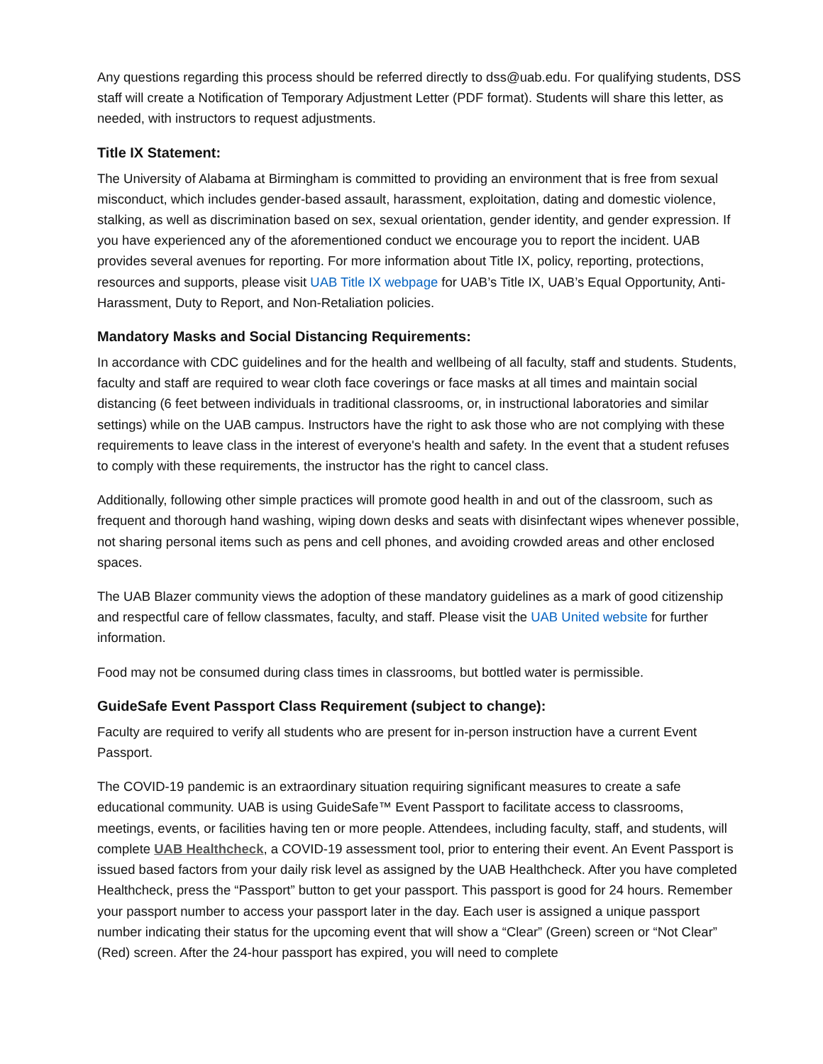Any questions regarding this process should be referred directly to dss@uab.edu. For qualifying students, DSS staff will create a Notification of Temporary Adjustment Letter (PDF format). Students will share this letter, as needed, with instructors to request adjustments.
Title IX Statement:
The University of Alabama at Birmingham is committed to providing an environment that is free from sexual misconduct, which includes gender-based assault, harassment, exploitation, dating and domestic violence, stalking, as well as discrimination based on sex, sexual orientation, gender identity, and gender expression. If you have experienced any of the aforementioned conduct we encourage you to report the incident. UAB provides several avenues for reporting. For more information about Title IX, policy, reporting, protections, resources and supports, please visit UAB Title IX webpage for UAB’s Title IX, UAB’s Equal Opportunity, Anti-Harassment, Duty to Report, and Non-Retaliation policies.
Mandatory Masks and Social Distancing Requirements:
In accordance with CDC guidelines and for the health and wellbeing of all faculty, staff and students. Students, faculty and staff are required to wear cloth face coverings or face masks at all times and maintain social distancing (6 feet between individuals in traditional classrooms, or, in instructional laboratories and similar settings) while on the UAB campus. Instructors have the right to ask those who are not complying with these requirements to leave class in the interest of everyone's health and safety. In the event that a student refuses to comply with these requirements, the instructor has the right to cancel class.
Additionally, following other simple practices will promote good health in and out of the classroom, such as frequent and thorough hand washing, wiping down desks and seats with disinfectant wipes whenever possible, not sharing personal items such as pens and cell phones, and avoiding crowded areas and other enclosed spaces.
The UAB Blazer community views the adoption of these mandatory guidelines as a mark of good citizenship and respectful care of fellow classmates, faculty, and staff. Please visit the UAB United website for further information.
Food may not be consumed during class times in classrooms, but bottled water is permissible.
GuideSafe Event Passport Class Requirement (subject to change):
Faculty are required to verify all students who are present for in-person instruction have a current Event Passport.
The COVID-19 pandemic is an extraordinary situation requiring significant measures to create a safe educational community. UAB is using GuideSafe™ Event Passport to facilitate access to classrooms, meetings, events, or facilities having ten or more people. Attendees, including faculty, staff, and students, will complete UAB Healthcheck, a COVID-19 assessment tool, prior to entering their event. An Event Passport is issued based factors from your daily risk level as assigned by the UAB Healthcheck. After you have completed Healthcheck, press the “Passport” button to get your passport. This passport is good for 24 hours. Remember your passport number to access your passport later in the day. Each user is assigned a unique passport number indicating their status for the upcoming event that will show a “Clear” (Green) screen or “Not Clear” (Red) screen. After the 24-hour passport has expired, you will need to complete